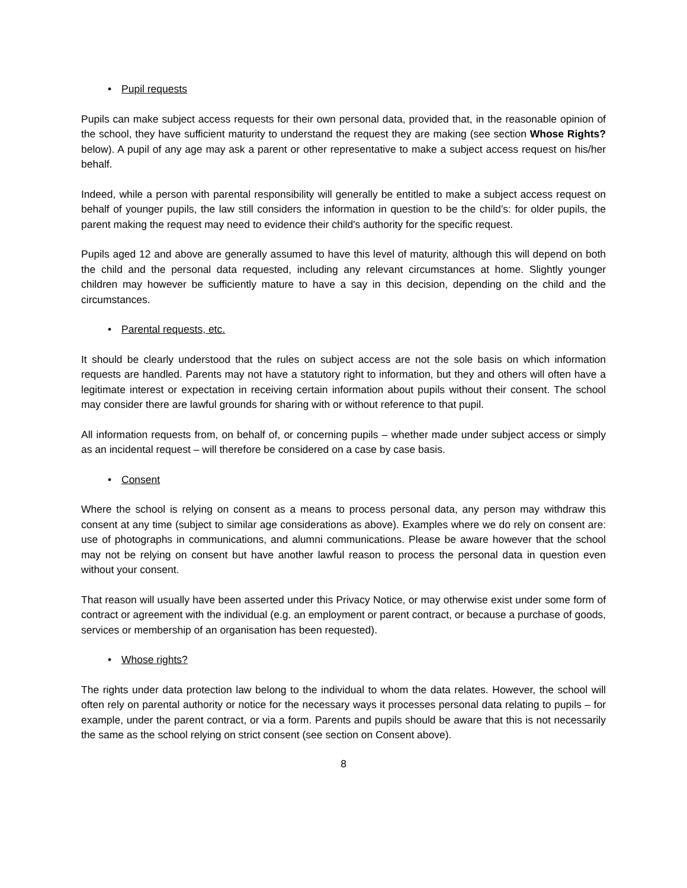• Pupil requests
Pupils can make subject access requests for their own personal data, provided that, in the reasonable opinion of the school, they have sufficient maturity to understand the request they are making (see section Whose Rights? below). A pupil of any age may ask a parent or other representative to make a subject access request on his/her behalf.
Indeed, while a person with parental responsibility will generally be entitled to make a subject access request on behalf of younger pupils, the law still considers the information in question to be the child’s: for older pupils, the parent making the request may need to evidence their child's authority for the specific request.
Pupils aged 12 and above are generally assumed to have this level of maturity, although this will depend on both the child and the personal data requested, including any relevant circumstances at home. Slightly younger children may however be sufficiently mature to have a say in this decision, depending on the child and the circumstances.
• Parental requests, etc.
It should be clearly understood that the rules on subject access are not the sole basis on which information requests are handled. Parents may not have a statutory right to information, but they and others will often have a legitimate interest or expectation in receiving certain information about pupils without their consent. The school may consider there are lawful grounds for sharing with or without reference to that pupil.
All information requests from, on behalf of, or concerning pupils – whether made under subject access or simply as an incidental request – will therefore be considered on a case by case basis.
• Consent
Where the school is relying on consent as a means to process personal data, any person may withdraw this consent at any time (subject to similar age considerations as above). Examples where we do rely on consent are: use of photographs in communications, and alumni communications. Please be aware however that the school may not be relying on consent but have another lawful reason to process the personal data in question even without your consent.
That reason will usually have been asserted under this Privacy Notice, or may otherwise exist under some form of contract or agreement with the individual (e.g. an employment or parent contract, or because a purchase of goods, services or membership of an organisation has been requested).
• Whose rights?
The rights under data protection law belong to the individual to whom the data relates. However, the school will often rely on parental authority or notice for the necessary ways it processes personal data relating to pupils – for example, under the parent contract, or via a form. Parents and pupils should be aware that this is not necessarily the same as the school relying on strict consent (see section on Consent above).
8